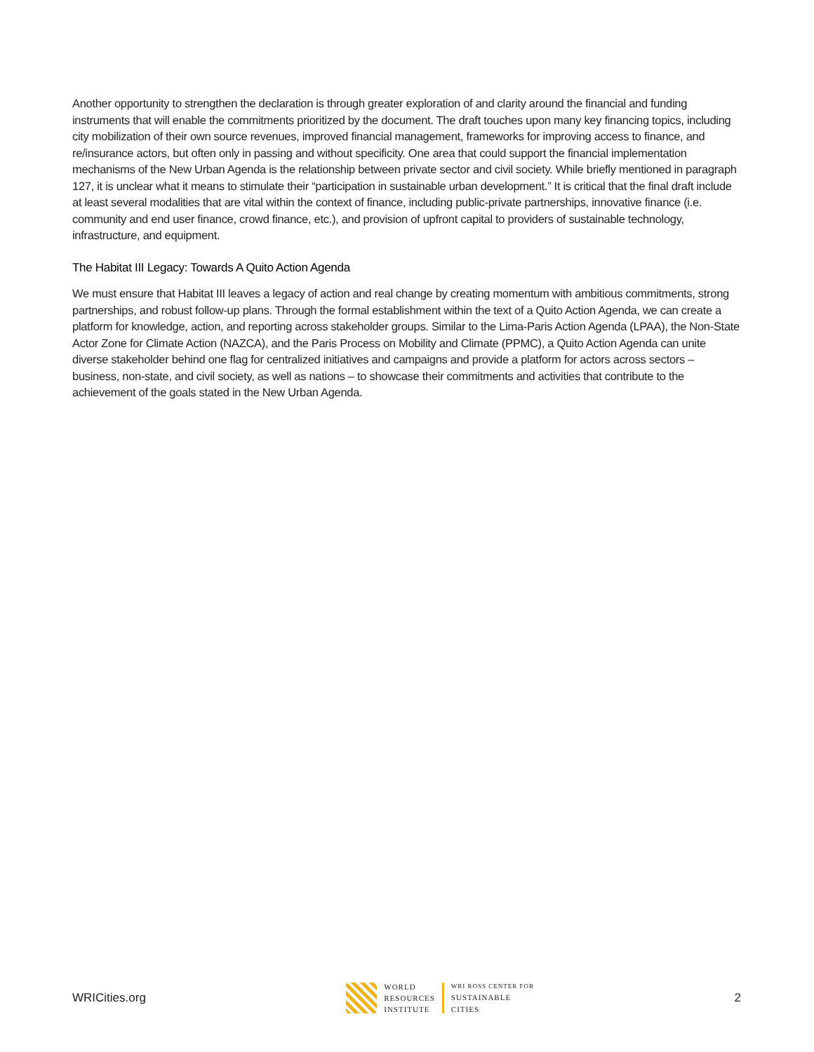Another opportunity to strengthen the declaration is through greater exploration of and clarity around the financial and funding instruments that will enable the commitments prioritized by the document. The draft touches upon many key financing topics, including city mobilization of their own source revenues, improved financial management, frameworks for improving access to finance, and re/insurance actors, but often only in passing and without specificity. One area that could support the financial implementation mechanisms of the New Urban Agenda is the relationship between private sector and civil society. While briefly mentioned in paragraph 127, it is unclear what it means to stimulate their “participation in sustainable urban development.” It is critical that the final draft include at least several modalities that are vital within the context of finance, including public-private partnerships, innovative finance (i.e. community and end user finance, crowd finance, etc.), and provision of upfront capital to providers of sustainable technology, infrastructure, and equipment.
The Habitat III Legacy: Towards A Quito Action Agenda
We must ensure that Habitat III leaves a legacy of action and real change by creating momentum with ambitious commitments, strong partnerships, and robust follow-up plans. Through the formal establishment within the text of a Quito Action Agenda, we can create a platform for knowledge, action, and reporting across stakeholder groups. Similar to the Lima-Paris Action Agenda (LPAA), the Non-State Actor Zone for Climate Action (NAZCA), and the Paris Process on Mobility and Climate (PPMC), a Quito Action Agenda can unite diverse stakeholder behind one flag for centralized initiatives and campaigns and provide a platform for actors across sectors – business, non-state, and civil society, as well as nations – to showcase their commitments and activities that contribute to the achievement of the goals stated in the New Urban Agenda.
WRICities.org
WORLD
RESOURCES
INSTITUTE
WRI ROSS CENTER FOR
SUSTAINABLE
CITIES
2